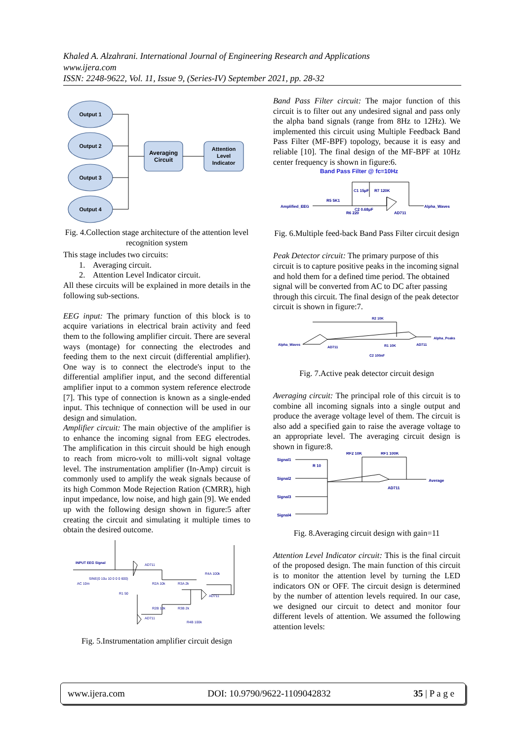Khaled A. Alzahrani. International Journal of Engineering Research and Applications
www.ijera.com
ISSN: 2248-9622, Vol. 11, Issue 9, (Series-IV) September 2021, pp. 28-32
Output 1
Output 2
Output 3
Output 4
Averaging
Circuit
Attention
Level
Indicator
Fig. 4.Collection stage architecture of the attention level recognition system
This stage includes two circuits:
1. Averaging circuit.
2. Attention Level Indicator circuit.
All these circuits will be explained in more details in the following sub-sections.
EEG input: The primary function of this block is to acquire variations in electrical brain activity and feed them to the following amplifier circuit. There are several ways (montage) for connecting the electrodes and feeding them to the next circuit (differential amplifier). One way is to connect the electrode's input to the differential amplifier input, and the second differential amplifier input to a common system reference electrode [7]. This type of connection is known as a single-ended input. This technique of connection will be used in our design and simulation.
Amplifier circuit: The main objective of the amplifier is to enhance the incoming signal from EEG electrodes. The amplification in this circuit should be high enough to reach from micro-volt to milli-volt signal voltage level. The instrumentation amplifier (In-Amp) circuit is commonly used to amplify the weak signals because of its high Common Mode Rejection Ration (CMRR), high input impedance, low noise, and high gain [9]. We ended up with the following design shown in figure:5 after creating the circuit and simulating it multiple times to obtain the desired outcome.
INPUT EEG Signal
SINE(0 10u 10 0 0 0 600)
AC 10m
AD711
AD711
AD711
R2A 10k
R2B 10k
R3A 2k
R3B 2k
R4A 100k
R4B 100k
R1 50
Fig. 5.Instrumentation amplifier circuit design
Band Pass Filter circuit: The major function of this circuit is to filter out any undesired signal and pass only the alpha band signals (range from 8Hz to 12Hz). We implemented this circuit using Multiple Feedback Band Pass Filter (MF-BPF) topology, because it is easy and reliable [10]. The final design of the MF-BPF at 10Hz center frequency is shown in figure:6.
Band Pass Filter @ fc=10Hz
Amplified_EEG
Alpha_Waves
R5 5K1
R6 220
C2 0.68µF
C1 15µF
R7 120K
AD711
Fig. 6.Multiple feed-back Band Pass Filter circuit design
Peak Detector circuit: The primary purpose of this circuit is to capture positive peaks in the incoming signal and hold them for a defined time period. The obtained signal will be converted from AC to DC after passing through this circuit. The final design of the peak detector circuit is shown in figure:7.
Alpha_Waves
Alpha_Peaks
AD711
AD711
R2 10K
R1 10K
C2 100nF
Fig. 7.Active peak detector circuit design
Averaging circuit: The principal role of this circuit is to combine all incoming signals into a single output and produce the average voltage level of them. The circuit is also add a specified gain to raise the average voltage to an appropriate level. The averaging circuit design is shown in figure:8.
Signal1
Signal2
Signal3
Signal4
Average
AD711
RF2 10K
RF1 100K
R 10
Fig. 8.Averaging circuit design with gain=11
Attention Level Indicator circuit: This is the final circuit of the proposed design. The main function of this circuit is to monitor the attention level by turning the LED indicators ON or OFF. The circuit design is determined by the number of attention levels required. In our case, we designed our circuit to detect and monitor four different levels of attention. We assumed the following attention levels:
www.ijera.com DOI: 10.9790/9622-1109042832 35 | P a g e